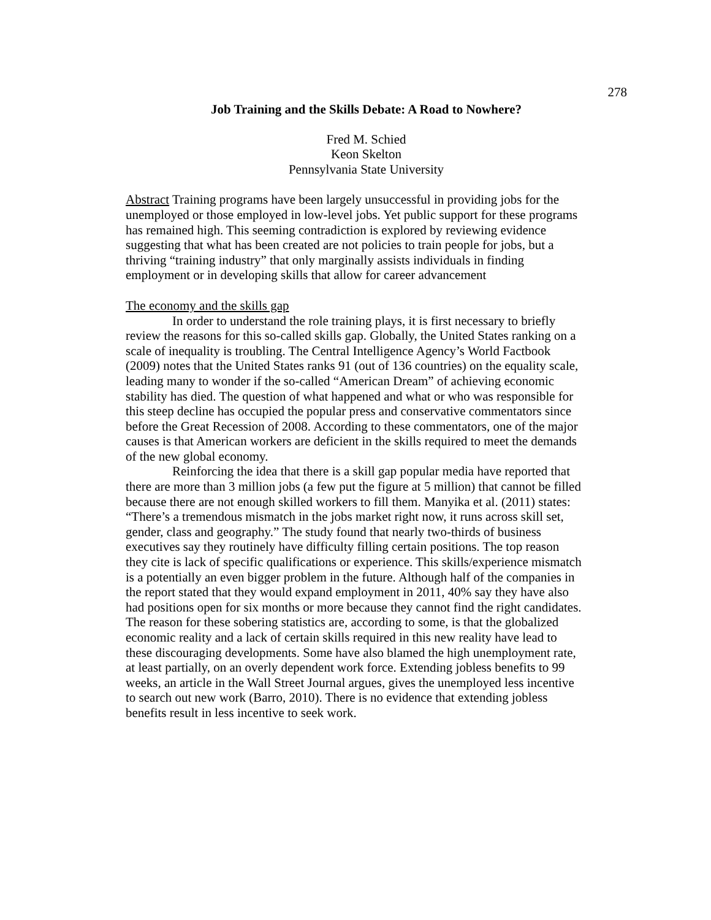278
Job Training and the Skills Debate: A Road to Nowhere?
Fred M. Schied
Keon Skelton
Pennsylvania State University
Abstract Training programs have been largely unsuccessful in providing jobs for the unemployed or those employed in low-level jobs. Yet public support for these programs has remained high. This seeming contradiction is explored by reviewing evidence suggesting that what has been created are not policies to train people for jobs, but a thriving “training industry” that only marginally assists individuals in finding employment or in developing skills that allow for career advancement
The economy and the skills gap
In order to understand the role training plays, it is first necessary to briefly review the reasons for this so-called skills gap. Globally, the United States ranking on a scale of inequality is troubling. The Central Intelligence Agency’s World Factbook (2009) notes that the United States ranks 91 (out of 136 countries) on the equality scale, leading many to wonder if the so-called “American Dream” of achieving economic stability has died. The question of what happened and what or who was responsible for this steep decline has occupied the popular press and conservative commentators since before the Great Recession of 2008. According to these commentators, one of the major causes is that American workers are deficient in the skills required to meet the demands of the new global economy.
Reinforcing the idea that there is a skill gap popular media have reported that there are more than 3 million jobs (a few put the figure at 5 million) that cannot be filled because there are not enough skilled workers to fill them. Manyika et al. (2011) states: “There’s a tremendous mismatch in the jobs market right now, it runs across skill set, gender, class and geography.” The study found that nearly two-thirds of business executives say they routinely have difficulty filling certain positions. The top reason they cite is lack of specific qualifications or experience. This skills/experience mismatch is a potentially an even bigger problem in the future. Although half of the companies in the report stated that they would expand employment in 2011, 40% say they have also had positions open for six months or more because they cannot find the right candidates. The reason for these sobering statistics are, according to some, is that the globalized economic reality and a lack of certain skills required in this new reality have lead to these discouraging developments. Some have also blamed the high unemployment rate, at least partially, on an overly dependent work force. Extending jobless benefits to 99 weeks, an article in the Wall Street Journal argues, gives the unemployed less incentive to search out new work (Barro, 2010). There is no evidence that extending jobless benefits result in less incentive to seek work.